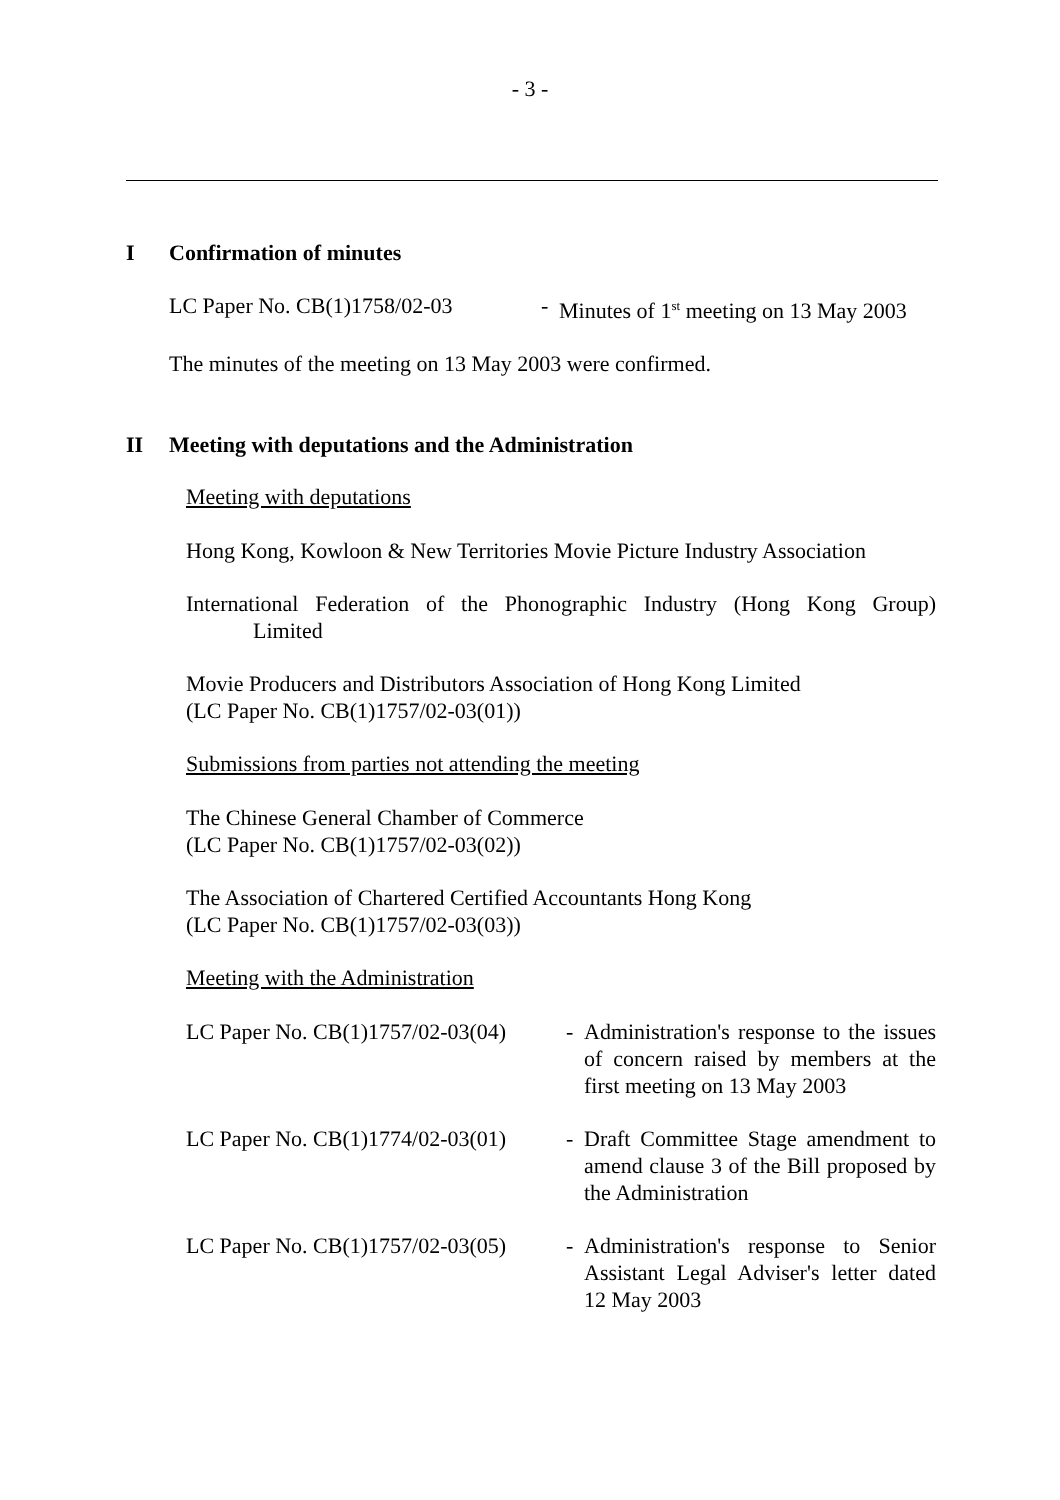- 3 -
I Confirmation of minutes
LC Paper No. CB(1)1758/02-03 - Minutes of 1<sup>st</sup> meeting on 13 May 2003
The minutes of the meeting on 13 May 2003 were confirmed.
II Meeting with deputations and the Administration
Meeting with deputations
Hong Kong, Kowloon & New Territories Movie Picture Industry Association
International Federation of the Phonographic Industry (Hong Kong Group)
Limited
Movie Producers and Distributors Association of Hong Kong Limited
(LC Paper No. CB(1)1757/02-03(01))
Submissions from parties not attending the meeting
The Chinese General Chamber of Commerce
(LC Paper No. CB(1)1757/02-03(02))
The Association of Chartered Certified Accountants Hong Kong
(LC Paper No. CB(1)1757/02-03(03))
Meeting with the Administration
LC Paper No. CB(1)1757/02-03(04)
- Administration's response to the issues of concern raised by members at the first meeting on 13 May 2003
LC Paper No. CB(1)1774/02-03(01)
- Draft Committee Stage amendment to amend clause 3 of the Bill proposed by the Administration
LC Paper No. CB(1)1757/02-03(05)
- Administration's response to Senior Assistant Legal Adviser's letter dated 12 May 2003